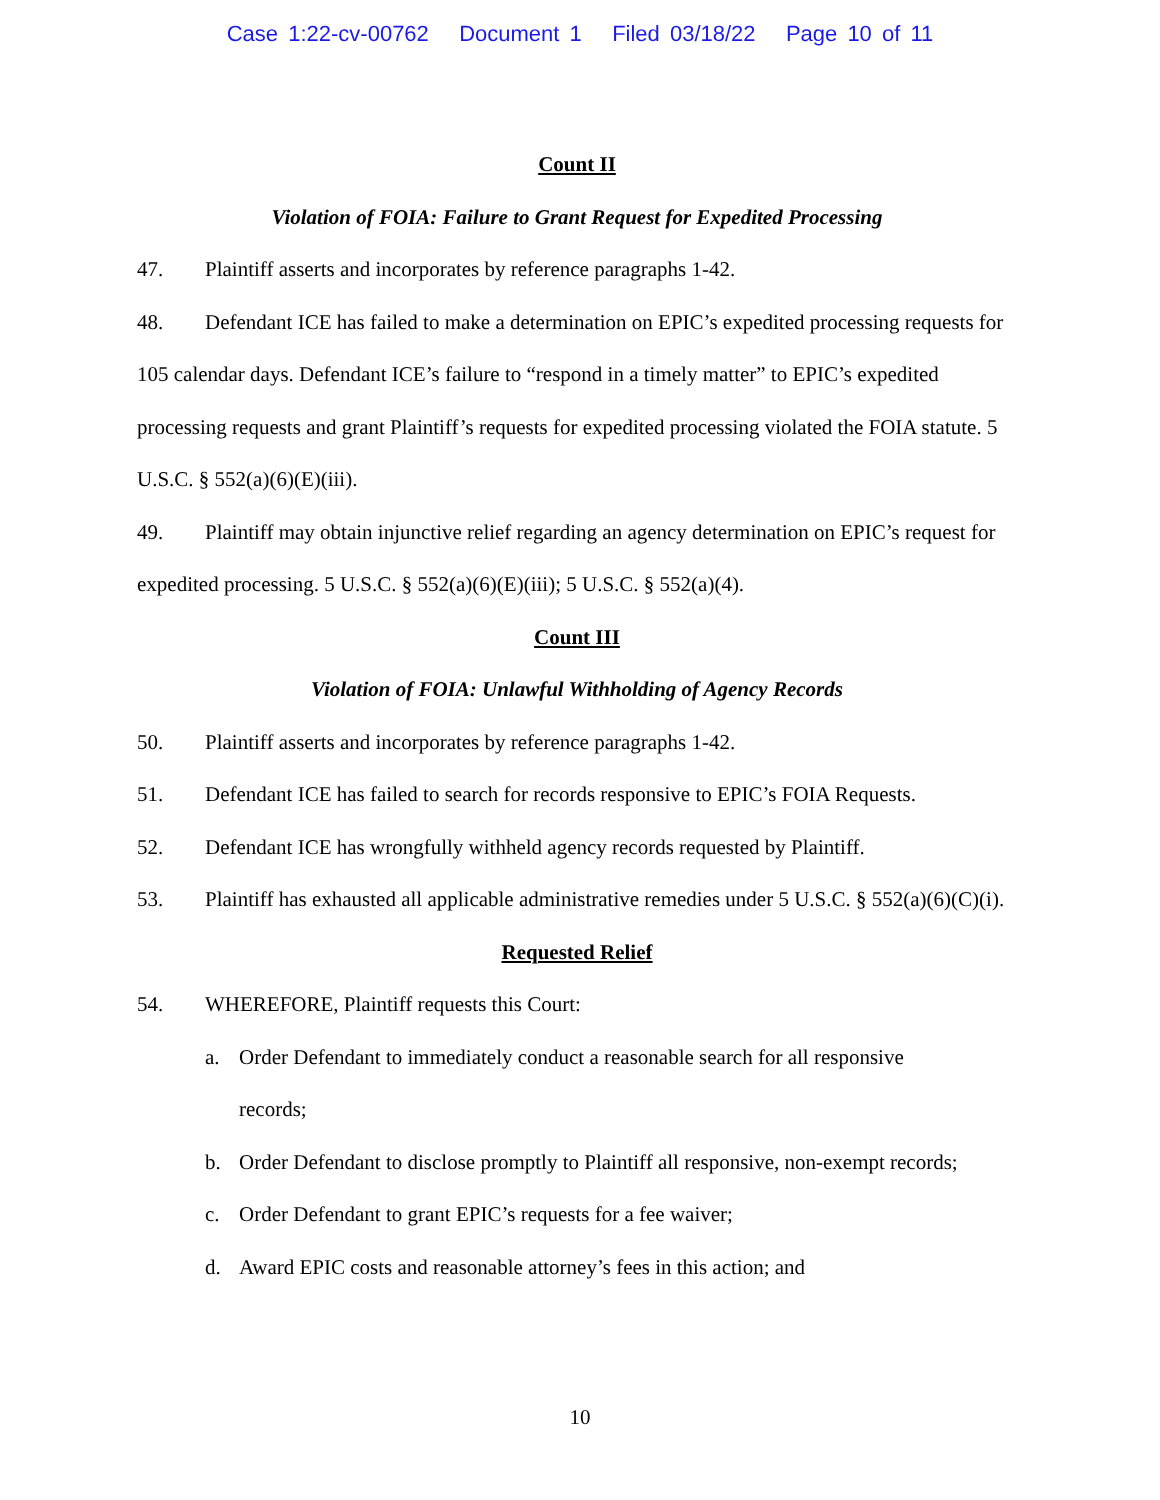Case 1:22-cv-00762 Document 1 Filed 03/18/22 Page 10 of 11
Count II
Violation of FOIA: Failure to Grant Request for Expedited Processing
47. Plaintiff asserts and incorporates by reference paragraphs 1-42.
48. Defendant ICE has failed to make a determination on EPIC’s expedited processing requests for 105 calendar days. Defendant ICE’s failure to “respond in a timely matter” to EPIC’s expedited processing requests and grant Plaintiff’s requests for expedited processing violated the FOIA statute. 5 U.S.C. § 552(a)(6)(E)(iii).
49. Plaintiff may obtain injunctive relief regarding an agency determination on EPIC’s request for expedited processing. 5 U.S.C. § 552(a)(6)(E)(iii); 5 U.S.C. § 552(a)(4).
Count III
Violation of FOIA: Unlawful Withholding of Agency Records
50. Plaintiff asserts and incorporates by reference paragraphs 1-42.
51. Defendant ICE has failed to search for records responsive to EPIC’s FOIA Requests.
52. Defendant ICE has wrongfully withheld agency records requested by Plaintiff.
53. Plaintiff has exhausted all applicable administrative remedies under 5 U.S.C. § 552(a)(6)(C)(i).
Requested Relief
54. WHEREFORE, Plaintiff requests this Court:
a. Order Defendant to immediately conduct a reasonable search for all responsive
records;
b. Order Defendant to disclose promptly to Plaintiff all responsive, non-exempt records;
c. Order Defendant to grant EPIC’s requests for a fee waiver;
d. Award EPIC costs and reasonable attorney’s fees in this action; and
10